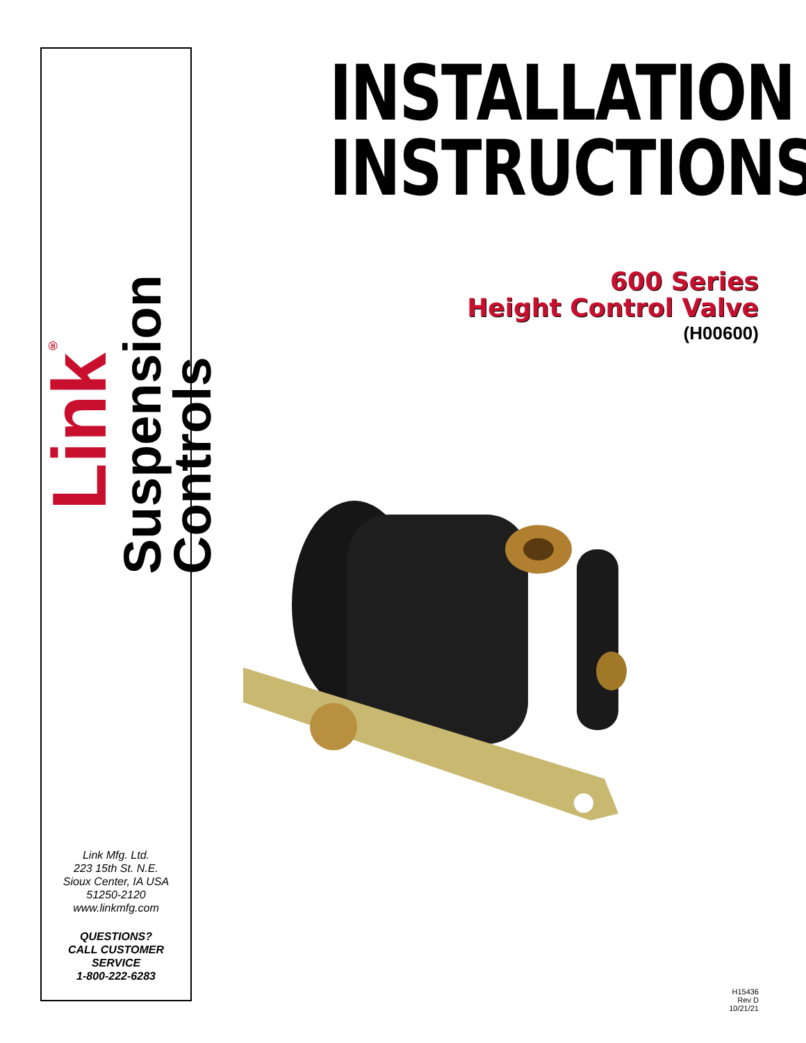Link<sup>®</sup>
Suspension
Controls
Link Mfg. Ltd.
223 15th St. N.E.
Sioux Center, IA USA
51250-2120
www.linkmfg.com
QUESTIONS?
CALL CUSTOMER
SERVICE
1-800-222-6283
INSTALLATION
INSTRUCTIONS
600 Series
Height Control Valve
(H00600)
H15436
Rev D
10/21/21